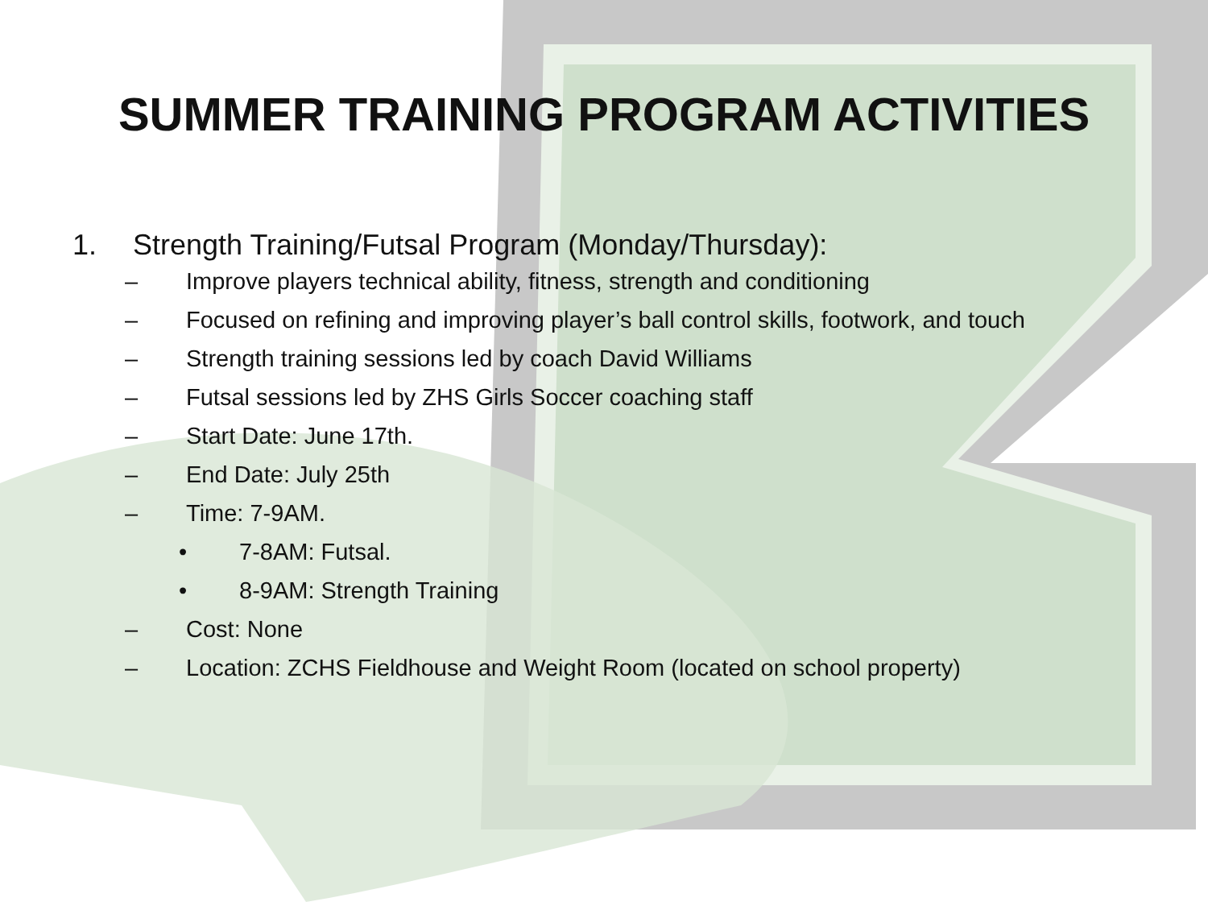SUMMER TRAINING PROGRAM ACTIVITIES
1. Strength Training/Futsal Program (Monday/Thursday):
– Improve players technical ability, fitness, strength and conditioning
– Focused on refining and improving player’s ball control skills, footwork, and touch
– Strength training sessions led by coach David Williams
– Futsal sessions led by ZHS Girls Soccer coaching staff
– Start Date: June 17th.
– End Date: July 25th
– Time: 7-9AM.
• 7-8AM: Futsal.
• 8-9AM: Strength Training
– Cost: None
– Location: ZCHS Fieldhouse and Weight Room (located on school property)